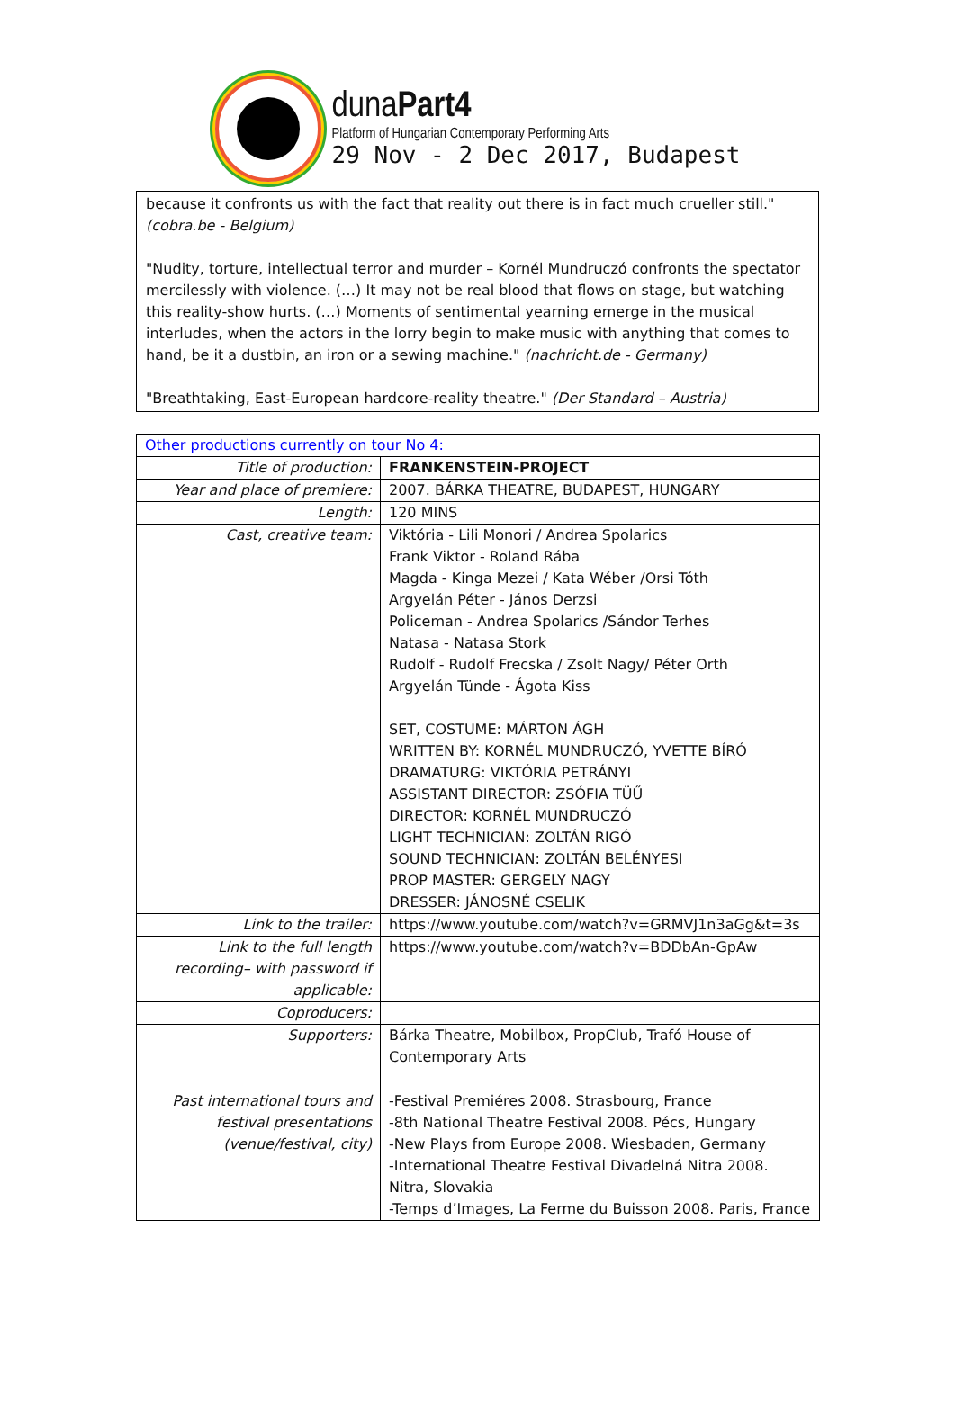dunaPart4
Platform of Hungarian Contemporary Performing Arts
29 Nov - 2 Dec 2017, Budapest
because it confronts us with the fact that reality out there is in fact much crueller still." (cobra.be - Belgium)
"Nudity, torture, intellectual terror and murder – Kornél Mundruczó confronts the spectator mercilessly with violence. (…) It may not be real blood that flows on stage, but watching this reality-show hurts. (…) Moments of sentimental yearning emerge in the musical interludes, when the actors in the lorry begin to make music with anything that comes to hand, be it a dustbin, an iron or a sewing machine." (nachricht.de - Germany)
"Breathtaking, East-European hardcore-reality theatre." (Der Standard – Austria)
| Other productions currently on tour No 4: | |
| Title of production: | FRANKENSTEIN-PROJECT |
| Year and place of premiere: | 2007. BÁRKA THEATRE, BUDAPEST, HUNGARY |
| Length: | 120 MINS |
| Cast, creative team: | Viktória - Lili Monori / Andrea Spolarics Frank Viktor - Roland Rába Magda - Kinga Mezei / Kata Wéber /Orsi Tóth Argyelán Péter - János Derzsi Policeman - Andrea Spolarics /Sándor Terhes Natasa - Natasa Stork Rudolf - Rudolf Frecska / Zsolt Nagy/ Péter Orth Argyelán Tünde - Ágota Kiss SET, COSTUME: MÁRTON ÁGH WRITTEN BY: KORNÉL MUNDRUCZÓ, YVETTE BÍRÓ DRAMATURG: VIKTÓRIA PETRÁNYI ASSISTANT DIRECTOR: ZSÓFIA TÜŰ DIRECTOR: KORNÉL MUNDRUCZÓ LIGHT TECHNICIAN: ZOLTÁN RIGÓ SOUND TECHNICIAN: ZOLTÁN BELÉNYESI PROP MASTER: GERGELY NAGY DRESSER: JÁNOSNÉ CSELIK |
| Link to the trailer: | https://www.youtube.com/watch?v=GRMVJ1n3aGg&t=3s |
| Link to the full length recording– with password if applicable: | https://www.youtube.com/watch?v=BDDbAn-GpAw |
| Coproducers: | |
| Supporters: | Bárka Theatre, Mobilbox, PropClub, Trafó House of Contemporary Arts |
| Past international tours and festival presentations (venue/festival, city) | -Festival Premiéres 2008. Strasbourg, France -8th National Theatre Festival 2008. Pécs, Hungary -New Plays from Europe 2008. Wiesbaden, Germany -International Theatre Festival Divadelná Nitra 2008. Nitra, Slovakia -Temps d’Images, La Ferme du Buisson 2008. Paris, France |